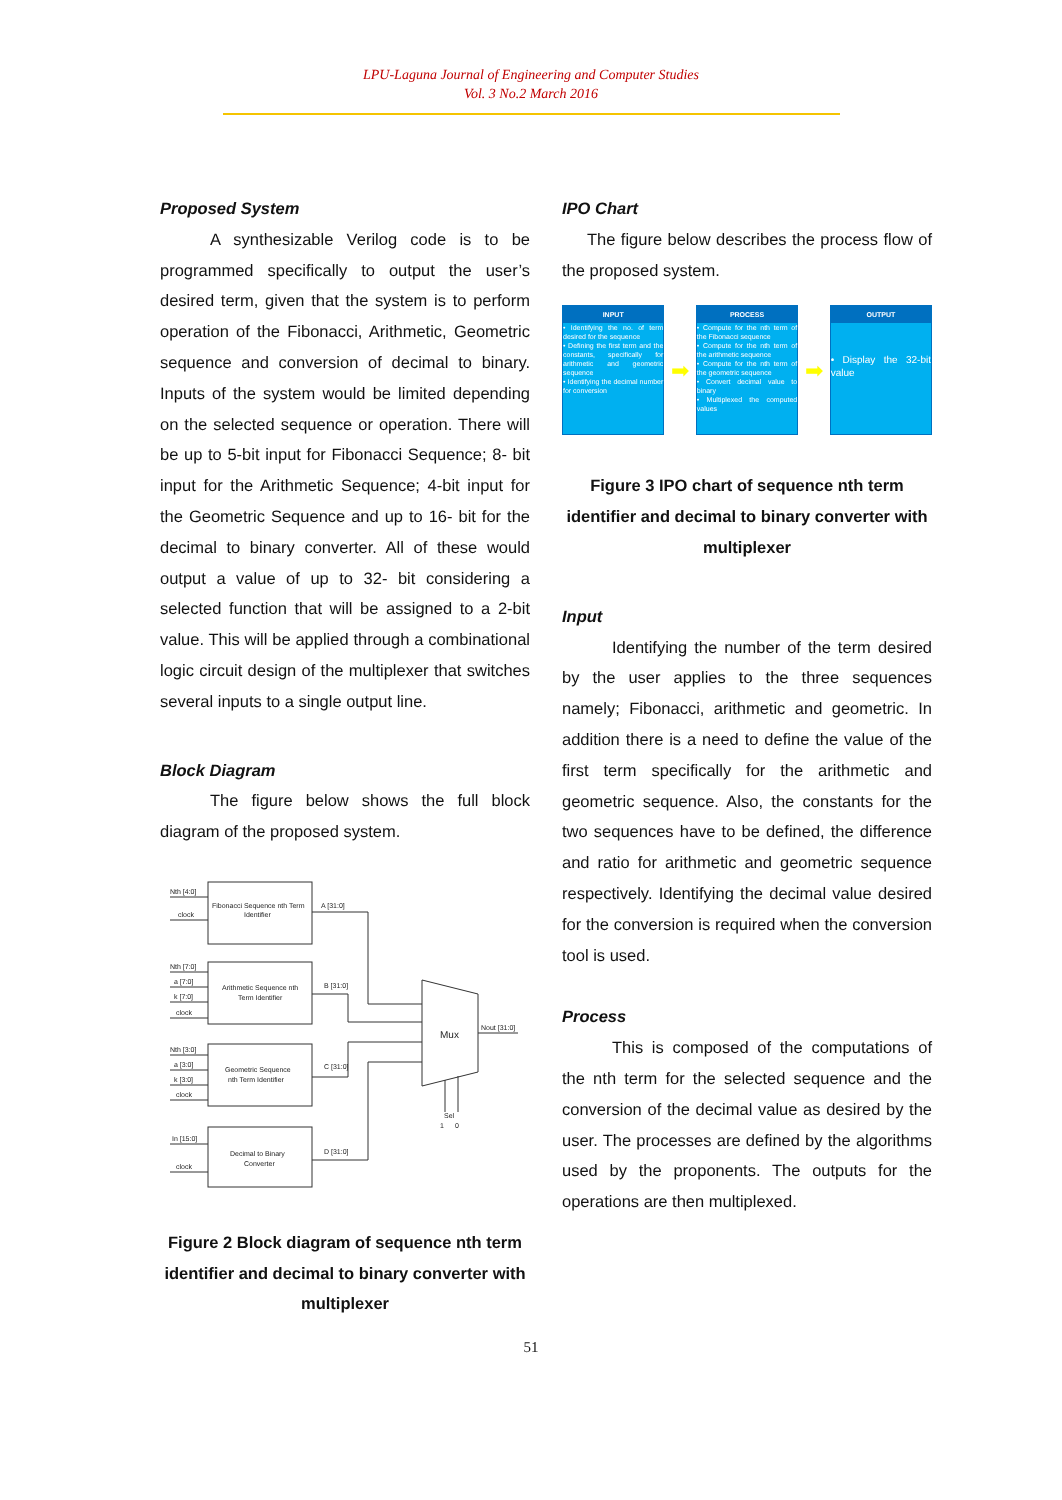LPU-Laguna Journal of Engineering and Computer Studies
Vol. 3 No.2 March 2016
Proposed System
A synthesizable Verilog code is to be programmed specifically to output the user’s desired term, given that the system is to perform operation of the Fibonacci, Arithmetic, Geometric sequence and conversion of decimal to binary. Inputs of the system would be limited depending on the selected sequence or operation. There will be up to 5-bit input for Fibonacci Sequence; 8- bit input for the Arithmetic Sequence; 4-bit input for the Geometric Sequence and up to 16- bit for the decimal to binary converter. All of these would output a value of up to 32- bit considering a selected function that will be assigned to a 2-bit value. This will be applied through a combinational logic circuit design of the multiplexer that switches several inputs to a single output line.
Block Diagram
The figure below shows the full block diagram of the proposed system.
Nth [4:0]
clock
Fibonacci Sequence nth Term
Identifier
A [31:0]
Nth [7:0]
a [7:0]
k [7:0]
clock
Arithmetic Sequence nth
Term Identifier
B [31:0]
Nth [3:0]
a [3:0]
k [3:0]
clock
Geometric Sequence
nth Term Identifier
C [31:0]
In [15:0]
clock
Decimal to Binary
Converter
D [31:0]
Mux
Nout [31:0]
Sel
1
0
Figure 2 Block diagram of sequence nth term identifier and decimal to binary converter with multiplexer
IPO Chart
The figure below describes the process flow of the proposed system.
INPUT
• Identifying the no. of term desired for the sequence
• Defining the first term and the constants, specifically for arithmetic and geometric sequence
• Identifying the decimal number for conversion
➡
PROCESS
• Compute for the nth term of the Fibonacci sequence
• Compute for the nth term of the arithmetic sequence
• Compute for the nth term of the geometric sequence
• Convert decimal value to binary
• Multiplexed the computed values
➡
OUTPUT
• Display the 32-bit value
Figure 3 IPO chart of sequence nth term identifier and decimal to binary converter with multiplexer
Input
Identifying the number of the term desired by the user applies to the three sequences namely; Fibonacci, arithmetic and geometric. In addition there is a need to define the value of the first term specifically for the arithmetic and geometric sequence. Also, the constants for the two sequences have to be defined, the difference and ratio for arithmetic and geometric sequence respectively. Identifying the decimal value desired for the conversion is required when the conversion tool is used.
Process
This is composed of the computations of the nth term for the selected sequence and the conversion of the decimal value as desired by the user. The processes are defined by the algorithms used by the proponents. The outputs for the operations are then multiplexed.
51